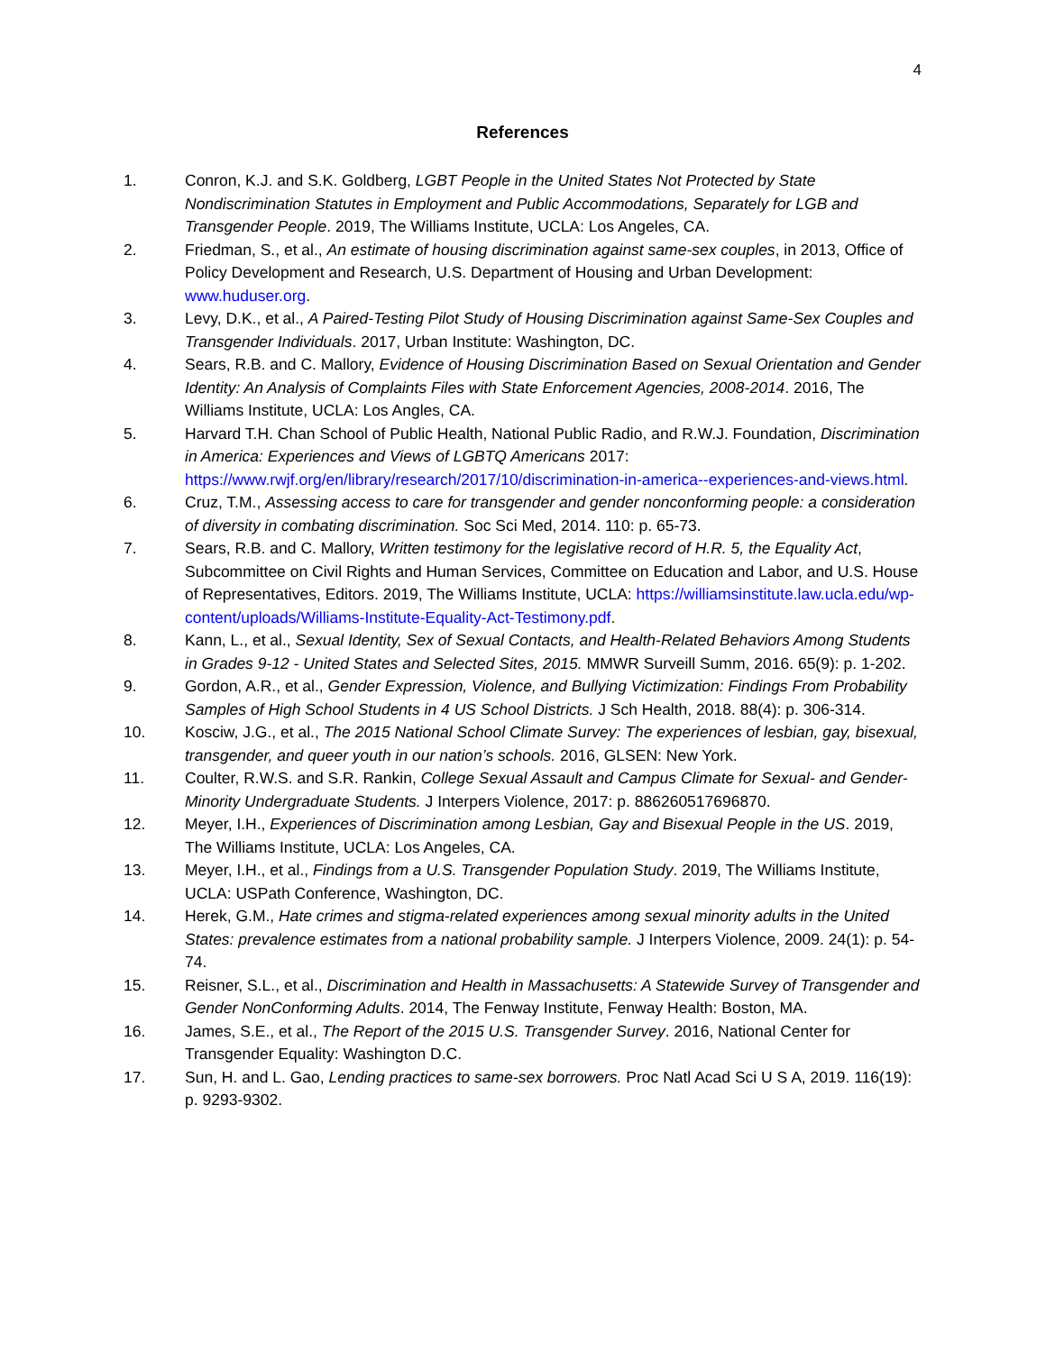4
References
1. Conron, K.J. and S.K. Goldberg, LGBT People in the United States Not Protected by State Nondiscrimination Statutes in Employment and Public Accommodations, Separately for LGB and Transgender People. 2019, The Williams Institute, UCLA: Los Angeles, CA.
2. Friedman, S., et al., An estimate of housing discrimination against same-sex couples, in 2013, Office of Policy Development and Research, U.S. Department of Housing and Urban Development: www.huduser.org.
3. Levy, D.K., et al., A Paired-Testing Pilot Study of Housing Discrimination against Same-Sex Couples and Transgender Individuals. 2017, Urban Institute: Washington, DC.
4. Sears, R.B. and C. Mallory, Evidence of Housing Discrimination Based on Sexual Orientation and Gender Identity: An Analysis of Complaints Files with State Enforcement Agencies, 2008-2014. 2016, The Williams Institute, UCLA: Los Angles, CA.
5. Harvard T.H. Chan School of Public Health, National Public Radio, and R.W.J. Foundation, Discrimination in America: Experiences and Views of LGBTQ Americans 2017: https://www.rwjf.org/en/library/research/2017/10/discrimination-in-america--experiences-and-views.html.
6. Cruz, T.M., Assessing access to care for transgender and gender nonconforming people: a consideration of diversity in combating discrimination. Soc Sci Med, 2014. 110: p. 65-73.
7. Sears, R.B. and C. Mallory, Written testimony for the legislative record of H.R. 5, the Equality Act, Subcommittee on Civil Rights and Human Services, Committee on Education and Labor, and U.S. House of Representatives, Editors. 2019, The Williams Institute, UCLA: https://williamsinstitute.law.ucla.edu/wp-content/uploads/Williams-Institute-Equality-Act-Testimony.pdf.
8. Kann, L., et al., Sexual Identity, Sex of Sexual Contacts, and Health-Related Behaviors Among Students in Grades 9-12 - United States and Selected Sites, 2015. MMWR Surveill Summ, 2016. 65(9): p. 1-202.
9. Gordon, A.R., et al., Gender Expression, Violence, and Bullying Victimization: Findings From Probability Samples of High School Students in 4 US School Districts. J Sch Health, 2018. 88(4): p. 306-314.
10. Kosciw, J.G., et al., The 2015 National School Climate Survey: The experiences of lesbian, gay, bisexual, transgender, and queer youth in our nation’s schools. 2016, GLSEN: New York.
11. Coulter, R.W.S. and S.R. Rankin, College Sexual Assault and Campus Climate for Sexual- and Gender-Minority Undergraduate Students. J Interpers Violence, 2017: p. 886260517696870.
12. Meyer, I.H., Experiences of Discrimination among Lesbian, Gay and Bisexual People in the US. 2019, The Williams Institute, UCLA: Los Angeles, CA.
13. Meyer, I.H., et al., Findings from a U.S. Transgender Population Study. 2019, The Williams Institute, UCLA: USPath Conference, Washington, DC.
14. Herek, G.M., Hate crimes and stigma-related experiences among sexual minority adults in the United States: prevalence estimates from a national probability sample. J Interpers Violence, 2009. 24(1): p. 54-74.
15. Reisner, S.L., et al., Discrimination and Health in Massachusetts: A Statewide Survey of Transgender and Gender NonConforming Adults. 2014, The Fenway Institute, Fenway Health: Boston, MA.
16. James, S.E., et al., The Report of the 2015 U.S. Transgender Survey. 2016, National Center for Transgender Equality: Washington D.C.
17. Sun, H. and L. Gao, Lending practices to same-sex borrowers. Proc Natl Acad Sci U S A, 2019. 116(19): p. 9293-9302.